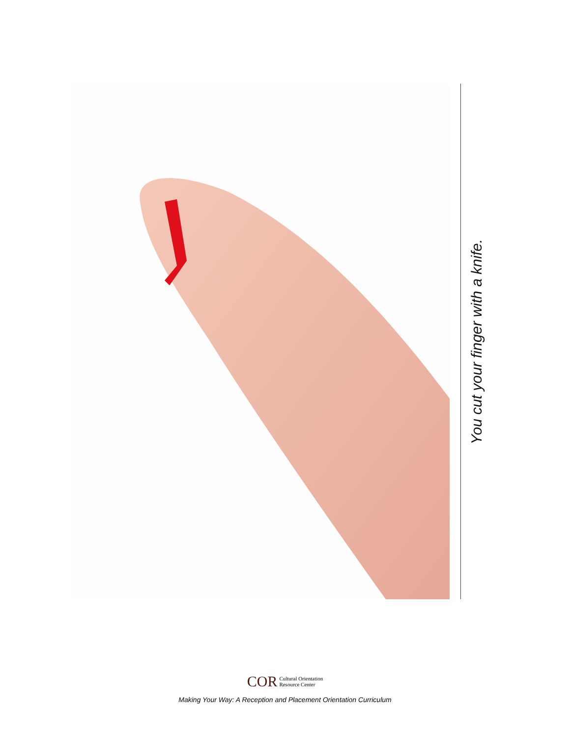You cut your finger with a knife.
COR Cultural Orientation
Resource Center
Making Your Way: A Reception and Placement Orientation Curriculum